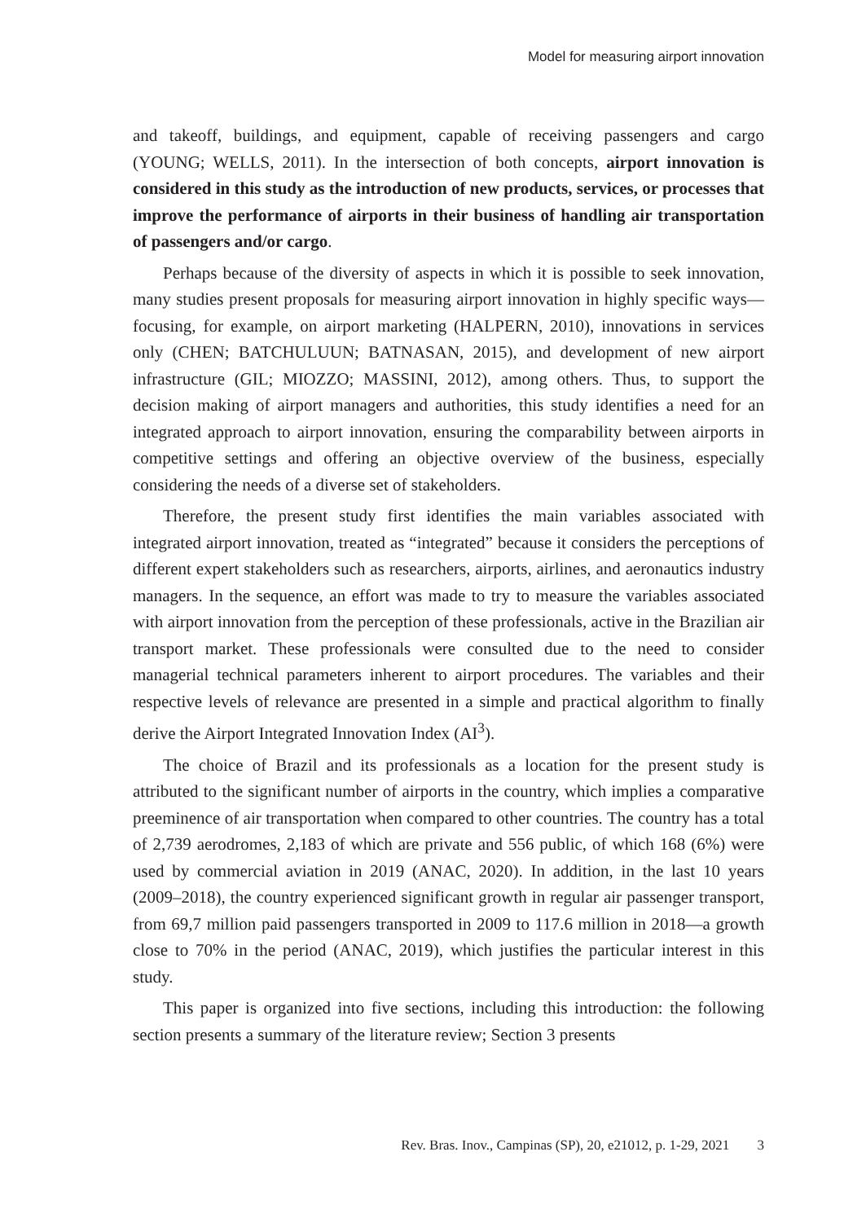Model for measuring airport innovation
and takeoff, buildings, and equipment, capable of receiving passengers and cargo (YOUNG; WELLS, 2011). In the intersection of both concepts, airport innovation is considered in this study as the introduction of new products, services, or processes that improve the performance of airports in their business of handling air transportation of passengers and/or cargo.
Perhaps because of the diversity of aspects in which it is possible to seek innovation, many studies present proposals for measuring airport innovation in highly specific ways—focusing, for example, on airport marketing (HALPERN, 2010), innovations in services only (CHEN; BATCHULUUN; BATNASAN, 2015), and development of new airport infrastructure (GIL; MIOZZO; MASSINI, 2012), among others. Thus, to support the decision making of airport managers and authorities, this study identifies a need for an integrated approach to airport innovation, ensuring the comparability between airports in competitive settings and offering an objective overview of the business, especially considering the needs of a diverse set of stakeholders.
Therefore, the present study first identifies the main variables associated with integrated airport innovation, treated as “integrated” because it considers the perceptions of different expert stakeholders such as researchers, airports, airlines, and aeronautics industry managers. In the sequence, an effort was made to try to measure the variables associated with airport innovation from the perception of these professionals, active in the Brazilian air transport market. These professionals were consulted due to the need to consider managerial technical parameters inherent to airport procedures. The variables and their respective levels of relevance are presented in a simple and practical algorithm to finally derive the Airport Integrated Innovation Index (AI<sup>3</sup>).
The choice of Brazil and its professionals as a location for the present study is attributed to the significant number of airports in the country, which implies a comparative preeminence of air transportation when compared to other countries. The country has a total of 2,739 aerodromes, 2,183 of which are private and 556 public, of which 168 (6%) were used by commercial aviation in 2019 (ANAC, 2020). In addition, in the last 10 years (2009–2018), the country experienced significant growth in regular air passenger transport, from 69,7 million paid passengers transported in 2009 to 117.6 million in 2018—a growth close to 70% in the period (ANAC, 2019), which justifies the particular interest in this study.
This paper is organized into five sections, including this introduction: the following section presents a summary of the literature review; Section 3 presents
Rev. Bras. Inov., Campinas (SP), 20, e21012, p. 1-29, 2021 3